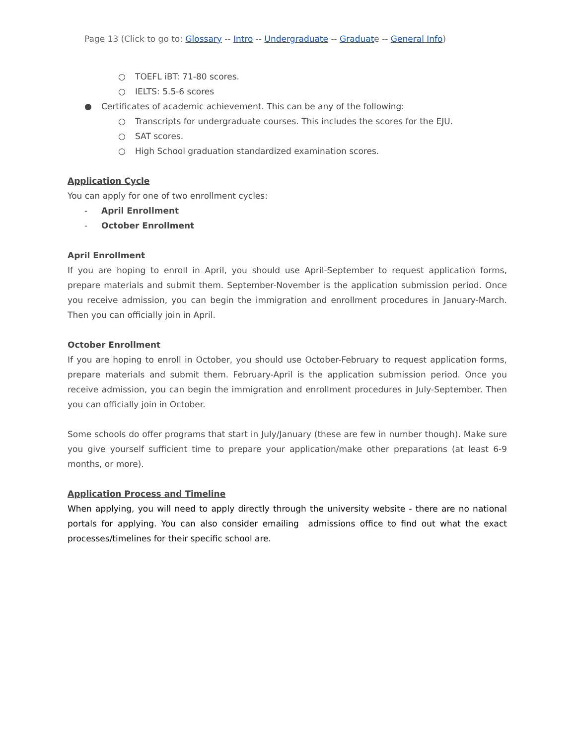Page 13 (Click to go to: Glossary -- Intro -- Undergraduate -- Graduate -- General Info)
○ TOEFL iBT: 71-80 scores.
○ IELTS: 5.5-6 scores
● Certificates of academic achievement. This can be any of the following:
○ Transcripts for undergraduate courses. This includes the scores for the EJU.
○ SAT scores.
○ High School graduation standardized examination scores.
Application Cycle
You can apply for one of two enrollment cycles:
- April Enrollment
- October Enrollment
April Enrollment
If you are hoping to enroll in April, you should use April-September to request application forms, prepare materials and submit them. September-November is the application submission period. Once you receive admission, you can begin the immigration and enrollment procedures in January-March. Then you can officially join in April.
October Enrollment
If you are hoping to enroll in October, you should use October-February to request application forms, prepare materials and submit them. February-April is the application submission period. Once you receive admission, you can begin the immigration and enrollment procedures in July-September. Then you can officially join in October.
Some schools do offer programs that start in July/January (these are few in number though). Make sure you give yourself sufficient time to prepare your application/make other preparations (at least 6-9 months, or more).
Application Process and Timeline
When applying, you will need to apply directly through the university website - there are no national portals for applying. You can also consider emailing admissions office to find out what the exact processes/timelines for their specific school are.